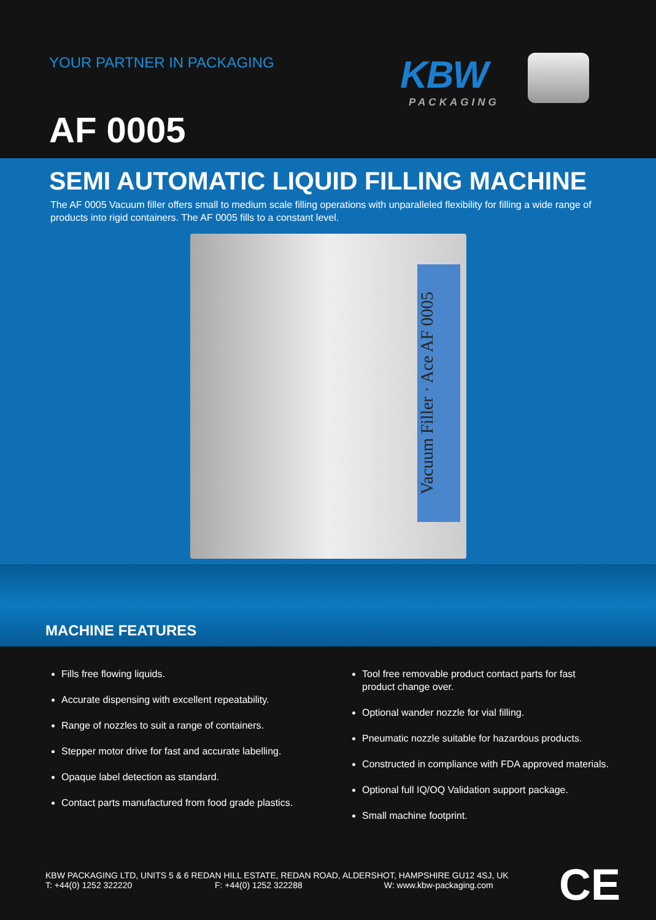YOUR PARTNER IN PACKAGING KBW
PACKAGING
AF 0005
SEMI AUTOMATIC LIQUID FILLING MACHINE
The AF 0005 Vacuum filler offers small to medium scale filling operations with unparalleled flexibility for filling a wide range of products into rigid containers. The AF 0005 fills to a constant level.
Vacuum Filler · Ace AF 0005
MACHINE FEATURES
Fills free flowing liquids.
Accurate dispensing with excellent repeatability.
Range of nozzles to suit a range of containers.
Stepper motor drive for fast and accurate labelling.
Opaque label detection as standard.
Contact parts manufactured from food grade plastics.
Tool free removable product contact parts for fast
product change over.
Optional wander nozzle for vial filling.
Pneumatic nozzle suitable for hazardous products.
Constructed in compliance with FDA approved materials.
Optional full IQ/OQ Validation support package.
Small machine footprint.
KBW PACKAGING LTD, UNITS 5 & 6 REDAN HILL ESTATE, REDAN ROAD, ALDERSHOT, HAMPSHIRE GU12 4SJ, UK
T: +44(0) 1252 322220 F: +44(0) 1252 322288 W: www.kbw-packaging.com
CE